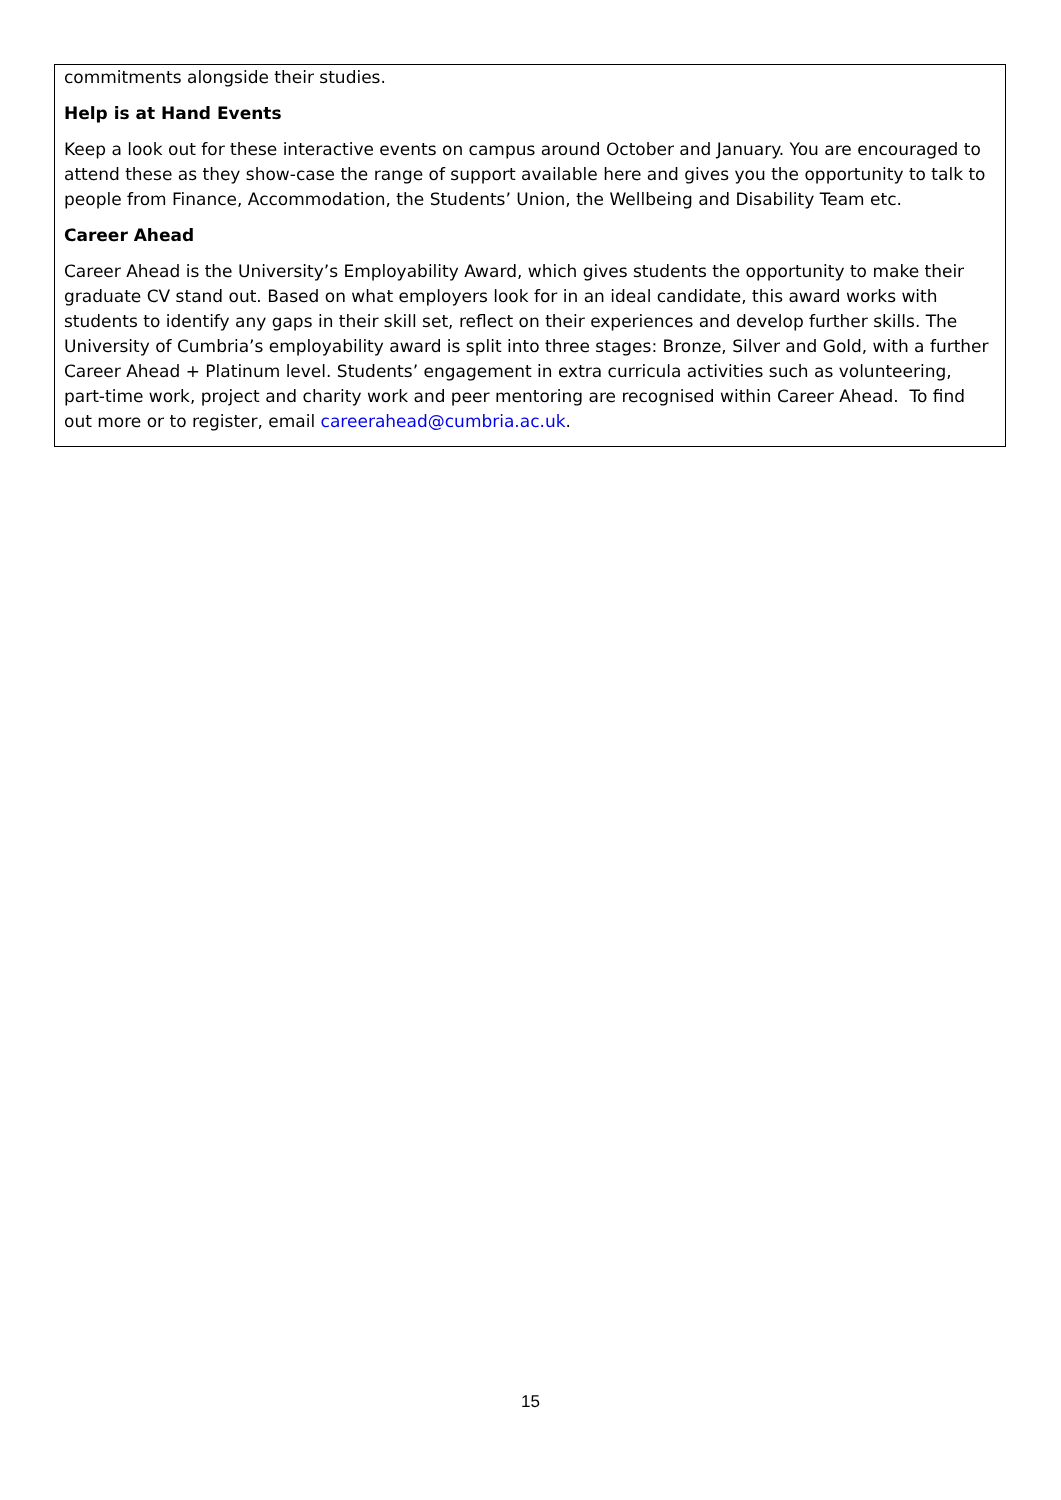commitments alongside their studies.
Help is at Hand Events
Keep a look out for these interactive events on campus around October and January. You are encouraged to attend these as they show-case the range of support available here and gives you the opportunity to talk to people from Finance, Accommodation, the Students’ Union, the Wellbeing and Disability Team etc.
Career Ahead
Career Ahead is the University’s Employability Award, which gives students the opportunity to make their graduate CV stand out. Based on what employers look for in an ideal candidate, this award works with students to identify any gaps in their skill set, reflect on their experiences and develop further skills. The University of Cumbria’s employability award is split into three stages: Bronze, Silver and Gold, with a further Career Ahead + Platinum level. Students’ engagement in extra curricula activities such as volunteering, part-time work, project and charity work and peer mentoring are recognised within Career Ahead. To find out more or to register, email careerahead@cumbria.ac.uk.
15